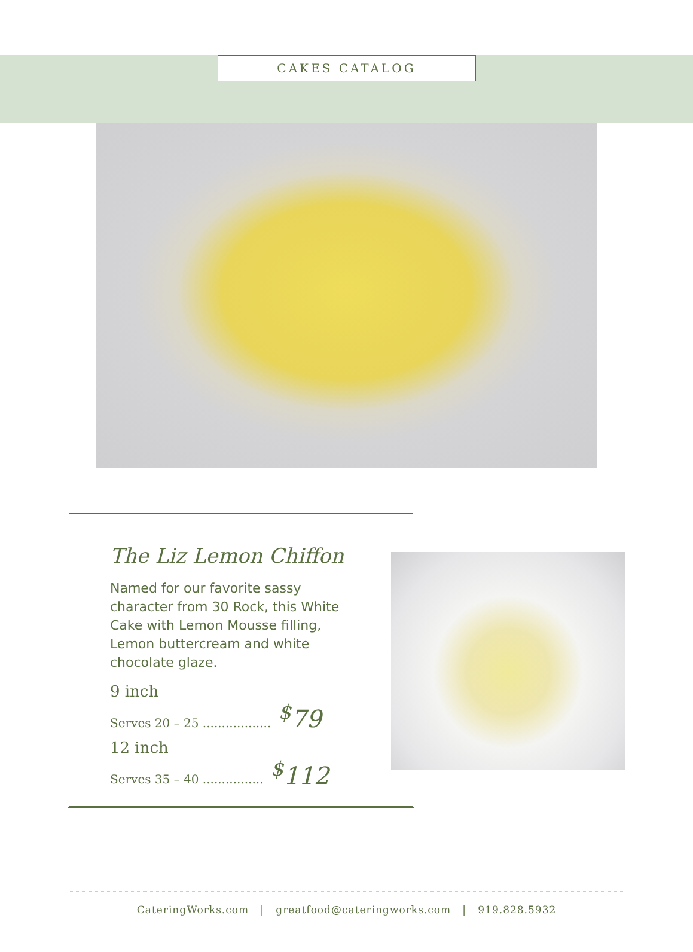CAKES CATALOG
The Liz Lemon Chiffon
Named for our favorite sassy character from 30 Rock, this White Cake with Lemon Mousse filling, Lemon buttercream and white chocolate glaze.
9 inch
Serves 20 – 25 .................. <sup>$</sup>79
12 inch
Serves 35 – 40 ................ <sup>$</sup>112
CateringWorks.com | greatfood@cateringworks.com | 919.828.5932